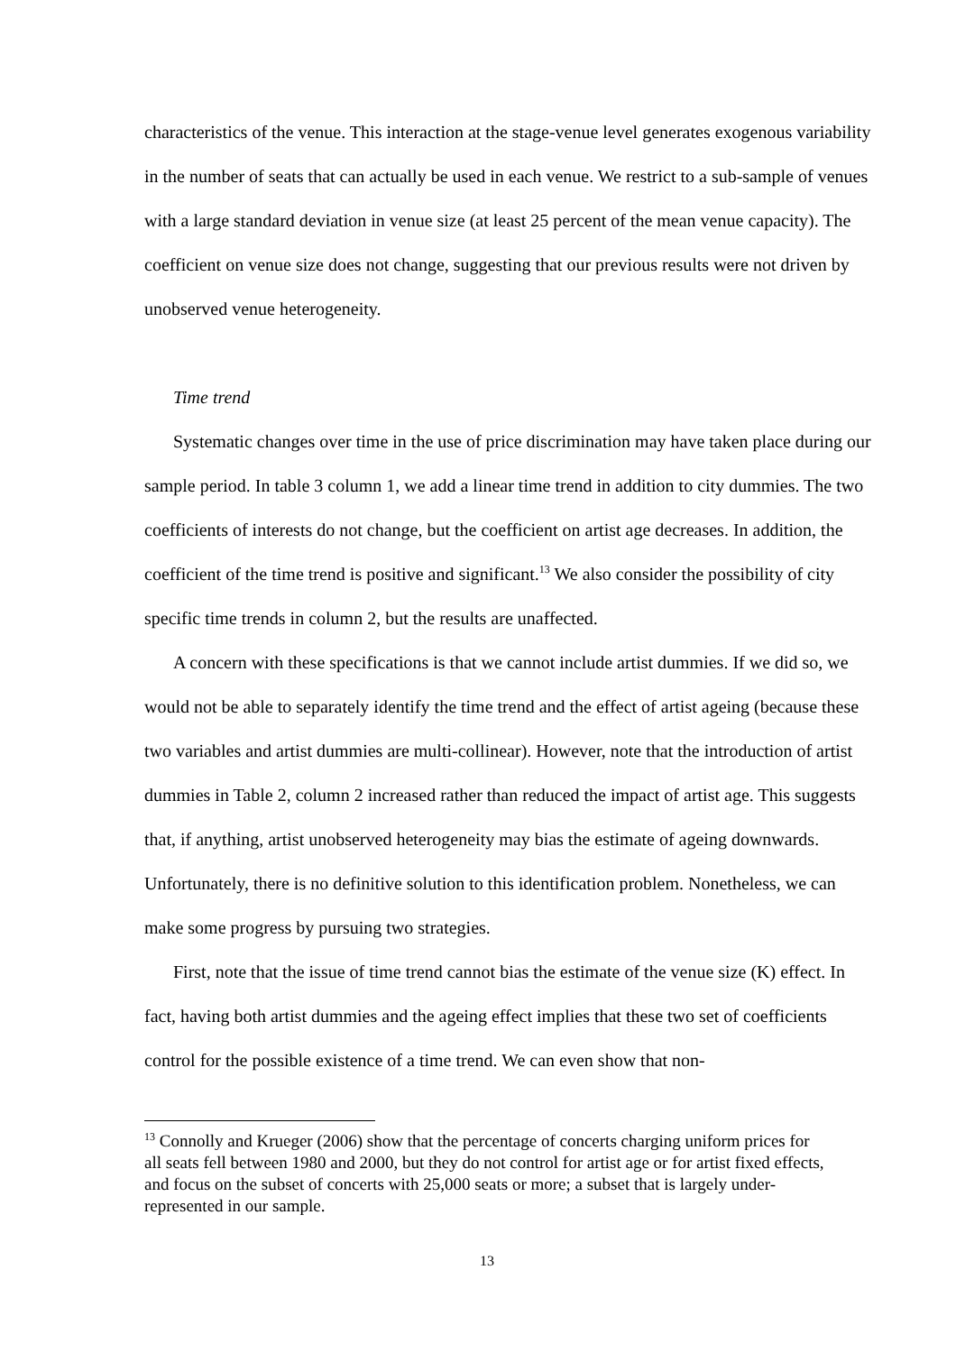characteristics of the venue. This interaction at the stage-venue level generates exogenous variability in the number of seats that can actually be used in each venue. We restrict to a sub-sample of venues with a large standard deviation in venue size (at least 25 percent of the mean venue capacity). The coefficient on venue size does not change, suggesting that our previous results were not driven by unobserved venue heterogeneity.
Time trend
Systematic changes over time in the use of price discrimination may have taken place during our sample period. In table 3 column 1, we add a linear time trend in addition to city dummies. The two coefficients of interests do not change, but the coefficient on artist age decreases. In addition, the coefficient of the time trend is positive and significant.<sup>13</sup> We also consider the possibility of city specific time trends in column 2, but the results are unaffected.
A concern with these specifications is that we cannot include artist dummies. If we did so, we would not be able to separately identify the time trend and the effect of artist ageing (because these two variables and artist dummies are multi-collinear). However, note that the introduction of artist dummies in Table 2, column 2 increased rather than reduced the impact of artist age. This suggests that, if anything, artist unobserved heterogeneity may bias the estimate of ageing downwards. Unfortunately, there is no definitive solution to this identification problem. Nonetheless, we can make some progress by pursuing two strategies.
First, note that the issue of time trend cannot bias the estimate of the venue size (K) effect. In fact, having both artist dummies and the ageing effect implies that these two set of coefficients control for the possible existence of a time trend. We can even show that non-
<sup>13</sup> Connolly and Krueger (2006) show that the percentage of concerts charging uniform prices for all seats fell between 1980 and 2000, but they do not control for artist age or for artist fixed effects, and focus on the subset of concerts with 25,000 seats or more; a subset that is largely under-represented in our sample.
13